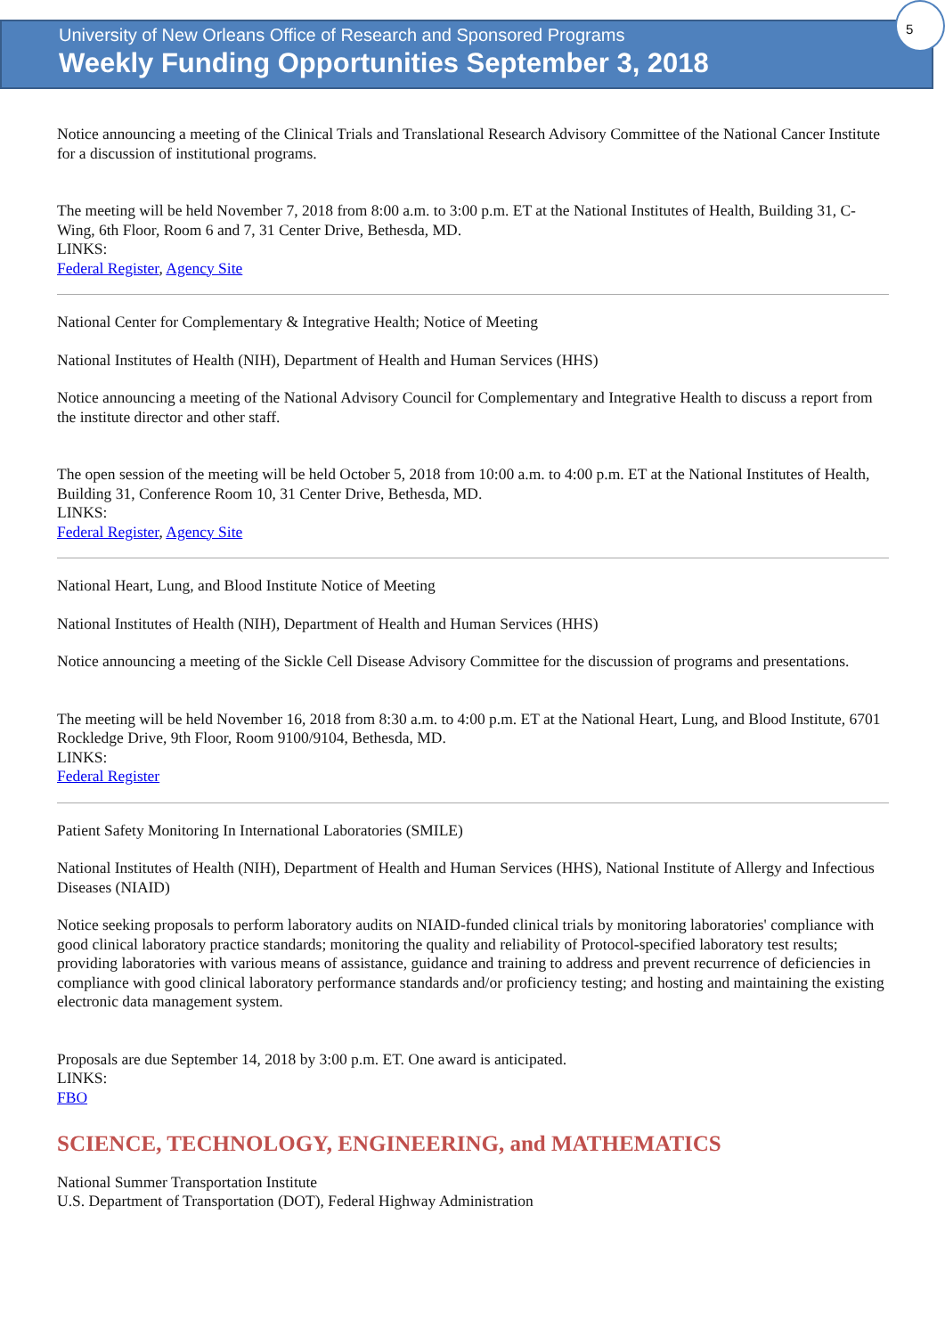University of New Orleans Office of Research and Sponsored Programs
Weekly Funding Opportunities September 3, 2018
5
Notice announcing a meeting of the Clinical Trials and Translational Research Advisory Committee of the National Cancer Institute for a discussion of institutional programs.
The meeting will be held November 7, 2018 from 8:00 a.m. to 3:00 p.m. ET at the National Institutes of Health, Building 31, C-Wing, 6th Floor, Room 6 and 7, 31 Center Drive, Bethesda, MD.
LINKS:
Federal Register, Agency Site
National Center for Complementary & Integrative Health; Notice of Meeting
National Institutes of Health (NIH), Department of Health and Human Services (HHS)
Notice announcing a meeting of the National Advisory Council for Complementary and Integrative Health to discuss a report from the institute director and other staff.
The open session of the meeting will be held October 5, 2018 from 10:00 a.m. to 4:00 p.m. ET at the National Institutes of Health, Building 31, Conference Room 10, 31 Center Drive, Bethesda, MD.
LINKS:
Federal Register, Agency Site
National Heart, Lung, and Blood Institute Notice of Meeting
National Institutes of Health (NIH), Department of Health and Human Services (HHS)
Notice announcing a meeting of the Sickle Cell Disease Advisory Committee for the discussion of programs and presentations.
The meeting will be held November 16, 2018 from 8:30 a.m. to 4:00 p.m. ET at the National Heart, Lung, and Blood Institute, 6701 Rockledge Drive, 9th Floor, Room 9100/9104, Bethesda, MD.
LINKS:
Federal Register
Patient Safety Monitoring In International Laboratories (SMILE)
National Institutes of Health (NIH), Department of Health and Human Services (HHS), National Institute of Allergy and Infectious Diseases (NIAID)
Notice seeking proposals to perform laboratory audits on NIAID-funded clinical trials by monitoring laboratories' compliance with good clinical laboratory practice standards; monitoring the quality and reliability of Protocol-specified laboratory test results; providing laboratories with various means of assistance, guidance and training to address and prevent recurrence of deficiencies in compliance with good clinical laboratory performance standards and/or proficiency testing; and hosting and maintaining the existing electronic data management system.
Proposals are due September 14, 2018 by 3:00 p.m. ET. One award is anticipated.
LINKS:
FBO
SCIENCE, TECHNOLOGY, ENGINEERING, and MATHEMATICS
National Summer Transportation Institute
U.S. Department of Transportation (DOT), Federal Highway Administration